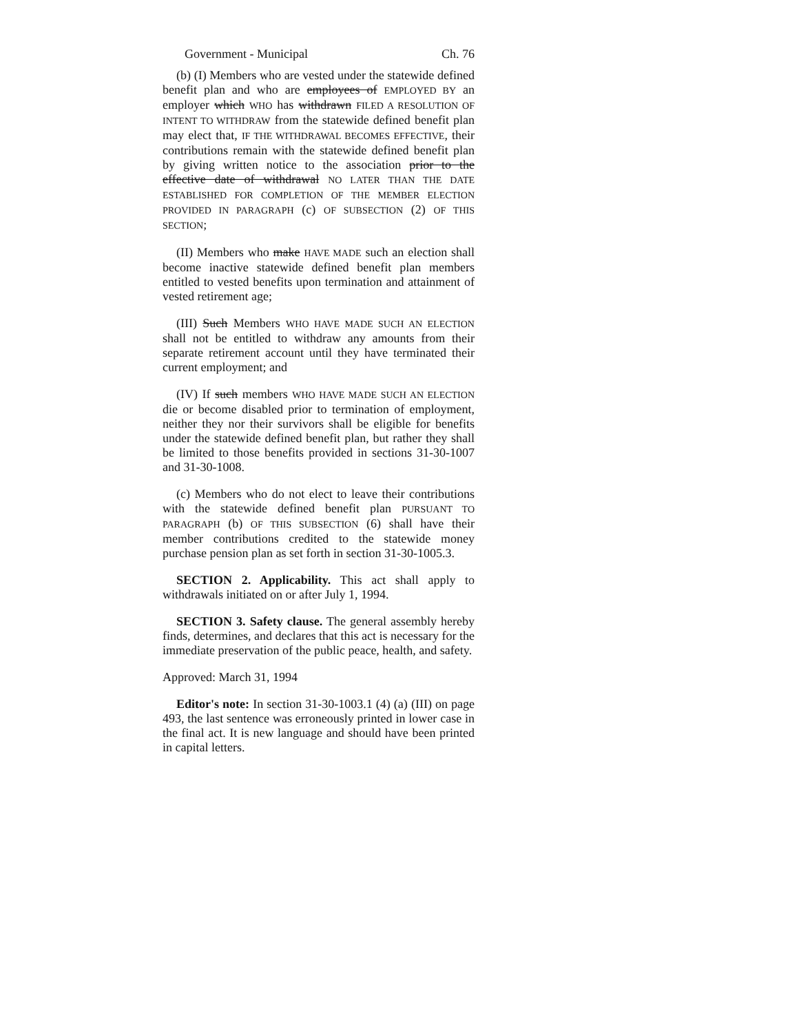Government - Municipal Ch. 76
(b) (I) Members who are vested under the statewide defined benefit plan and who are employees of EMPLOYED BY an employer which WHO has withdrawn FILED A RESOLUTION OF INTENT TO WITHDRAW from the statewide defined benefit plan may elect that, IF THE WITHDRAWAL BECOMES EFFECTIVE, their contributions remain with the statewide defined benefit plan by giving written notice to the association prior to the effective date of withdrawal NO LATER THAN THE DATE ESTABLISHED FOR COMPLETION OF THE MEMBER ELECTION PROVIDED IN PARAGRAPH (c) OF SUBSECTION (2) OF THIS SECTION;
(II) Members who make HAVE MADE such an election shall become inactive statewide defined benefit plan members entitled to vested benefits upon termination and attainment of vested retirement age;
(III) Such Members WHO HAVE MADE SUCH AN ELECTION shall not be entitled to withdraw any amounts from their separate retirement account until they have terminated their current employment; and
(IV) If such members WHO HAVE MADE SUCH AN ELECTION die or become disabled prior to termination of employment, neither they nor their survivors shall be eligible for benefits under the statewide defined benefit plan, but rather they shall be limited to those benefits provided in sections 31-30-1007 and 31-30-1008.
(c) Members who do not elect to leave their contributions with the statewide defined benefit plan PURSUANT TO PARAGRAPH (b) OF THIS SUBSECTION (6) shall have their member contributions credited to the statewide money purchase pension plan as set forth in section 31-30-1005.3.
SECTION 2. Applicability. This act shall apply to withdrawals initiated on or after July 1, 1994.
SECTION 3. Safety clause. The general assembly hereby finds, determines, and declares that this act is necessary for the immediate preservation of the public peace, health, and safety.
Approved: March 31, 1994
Editor's note: In section 31-30-1003.1 (4) (a) (III) on page 493, the last sentence was erroneously printed in lower case in the final act. It is new language and should have been printed in capital letters.